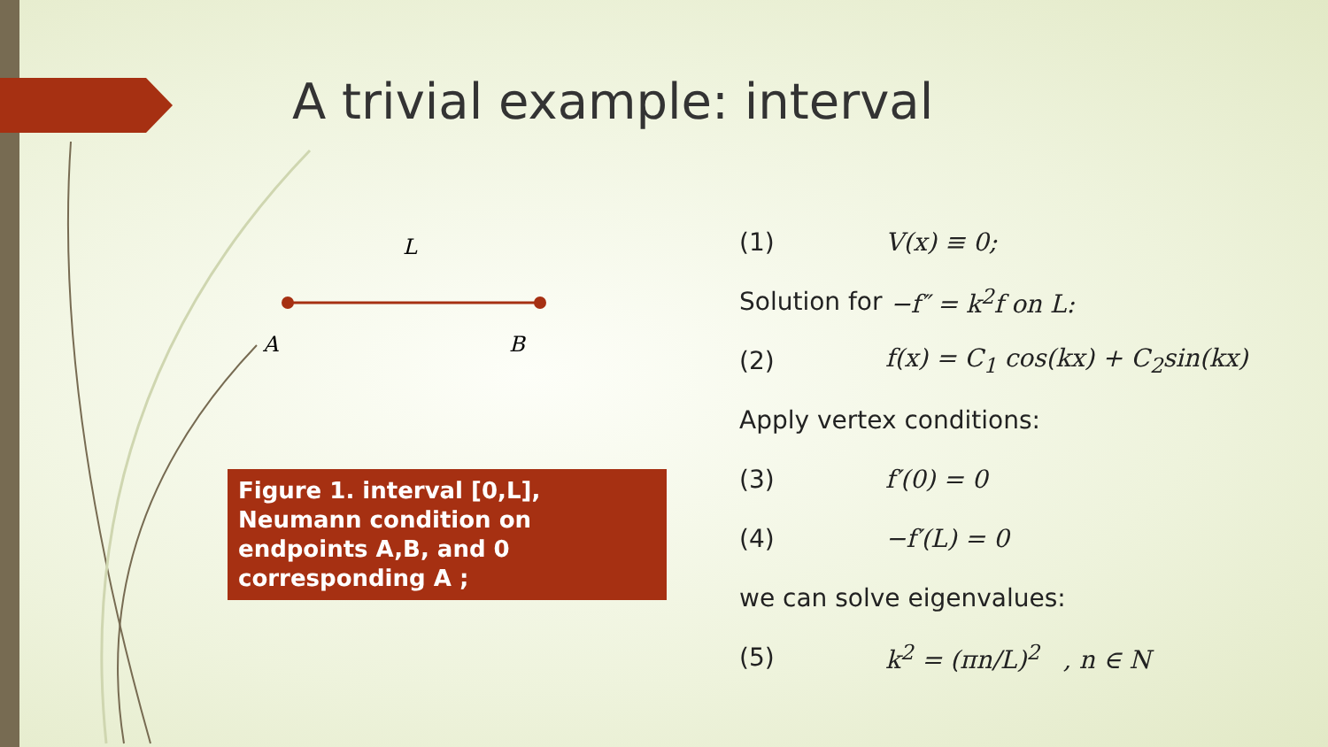A trivial example: interval
L
A B
Figure 1. interval [0,L],
Neumann condition on endpoints A,B, and 0 corresponding A ;
(1) V(x) ≡ 0;
Solution for −f″ = k<sup>2</sup>f on L:
(2) f(x) = C<sub>1</sub> cos(kx) + C<sub>2</sub>sin(kx)
Apply vertex conditions:
(3) f′(0) = 0
(4) −f′(L) = 0
we can solve eigenvalues:
(5) k<sup>2</sup> = (πn/L)<sup>2</sup> , n ∈ N